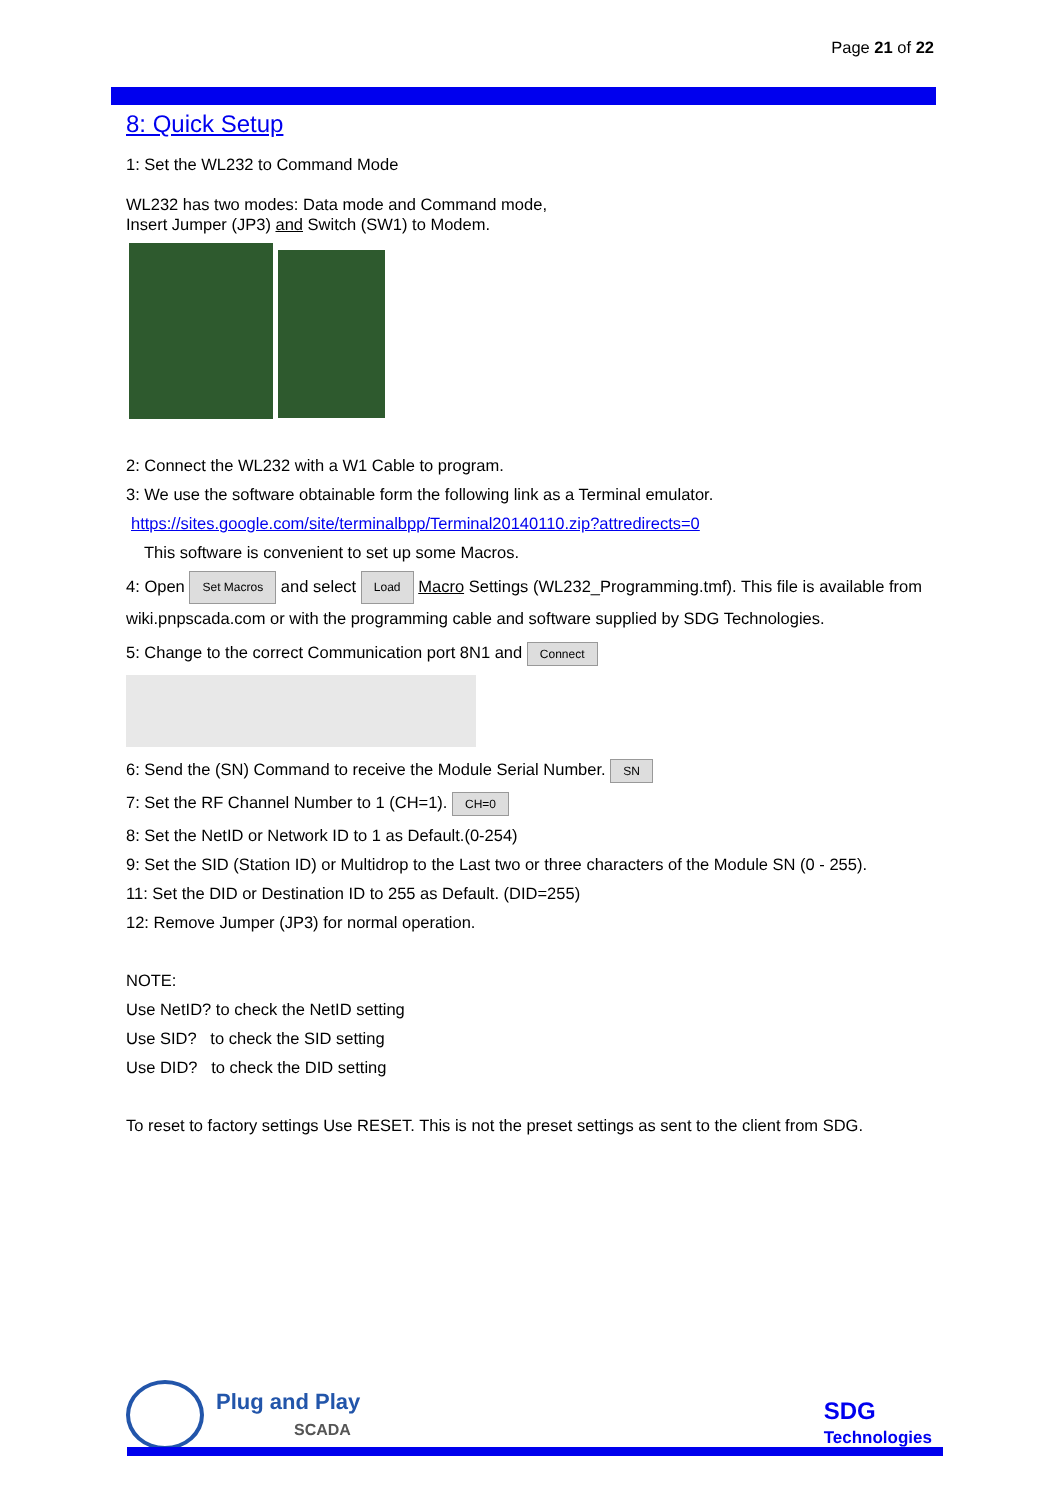Page 21 of 22
8: Quick Setup
1: Set the WL232 to Command Mode
WL232 has two modes: Data mode and Command mode,
Insert Jumper (JP3) and Switch (SW1) to Modem.
2: Connect the WL232 with a W1 Cable to program.
3: We use the software obtainable form the following link as a Terminal emulator.
https://sites.google.com/site/terminalbpp/Terminal20140110.zip?attredirects=0
This software is convenient to set up some Macros.
4: Open Set Macros and select Load Macro Settings (WL232_Programming.tmf). This file is available from wiki.pnpscada.com or with the programming cable and software supplied by SDG Technologies.
5: Change to the correct Communication port 8N1 and Connect
6: Send the (SN) Command to receive the Module Serial Number. SN
7: Set the RF Channel Number to 1 (CH=1). CH=0
8: Set the NetID or Network ID to 1 as Default.(0-254)
9: Set the SID (Station ID) or Multidrop to the Last two or three characters of the Module SN (0 - 255).
11: Set the DID or Destination ID to 255 as Default. (DID=255)
12: Remove Jumper (JP3) for normal operation.
NOTE:
Use NetID? to check the NetID setting
Use SID? to check the SID setting
Use DID? to check the DID setting
To reset to factory settings Use RESET. This is not the preset settings as sent to the client from SDG.
Plug and Play
SCADA
SDG
Technologies